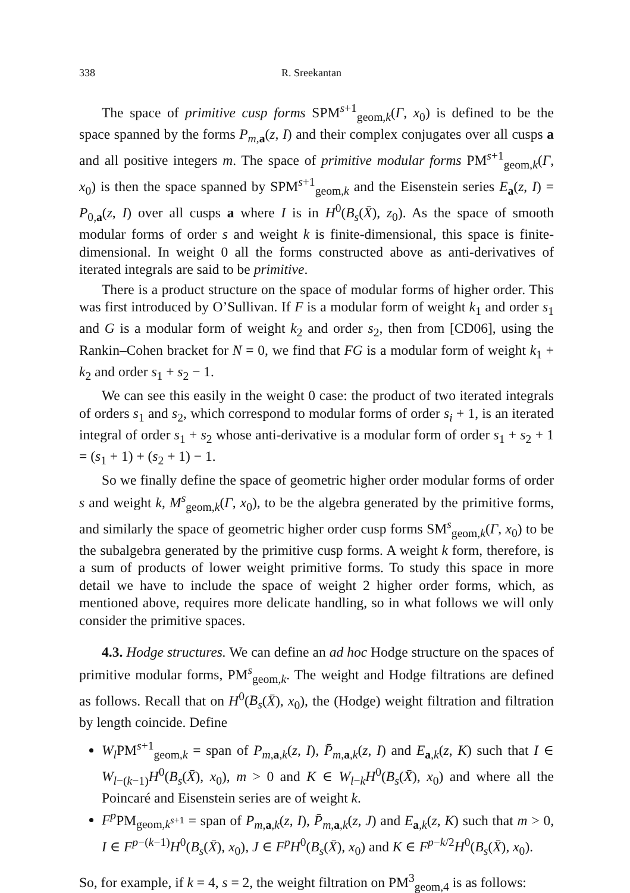338 R. Sreekantan
The space of primitive cusp forms SPM<sup>s+1</sup><sub>geom,k</sub>(Γ, x<sub>0</sub>) is defined to be the space spanned by the forms P<sub>m,a</sub>(z, I) and their complex conjugates over all cusps a and all positive integers m. The space of primitive modular forms PM<sup>s+1</sup><sub>geom,k</sub>(Γ, x<sub>0</sub>) is then the space spanned by SPM<sup>s+1</sup><sub>geom,k</sub> and the Eisenstein series E<sub>a</sub>(z, I) = P<sub>0,a</sub>(z, I) over all cusps a where I is in H<sup>0</sup>(B<sub>s</sub>(X̄), z<sub>0</sub>). As the space of smooth modular forms of order s and weight k is finite-dimensional, this space is finite-dimensional. In weight 0 all the forms constructed above as anti-derivatives of iterated integrals are said to be primitive.
There is a product structure on the space of modular forms of higher order. This was first introduced by O’Sullivan. If F is a modular form of weight k<sub>1</sub> and order s<sub>1</sub> and G is a modular form of weight k<sub>2</sub> and order s<sub>2</sub>, then from [CD06], using the Rankin–Cohen bracket for N = 0, we find that FG is a modular form of weight k<sub>1</sub> + k<sub>2</sub> and order s<sub>1</sub> + s<sub>2</sub> − 1.
We can see this easily in the weight 0 case: the product of two iterated integrals of orders s<sub>1</sub> and s<sub>2</sub>, which correspond to modular forms of order s<sub>i</sub> + 1, is an iterated integral of order s<sub>1</sub> + s<sub>2</sub> whose anti-derivative is a modular form of order s<sub>1</sub> + s<sub>2</sub> + 1 = (s<sub>1</sub> + 1) + (s<sub>2</sub> + 1) − 1.
So we finally define the space of geometric higher order modular forms of order s and weight k, M<sup>s</sup><sub>geom,k</sub>(Γ, x<sub>0</sub>), to be the algebra generated by the primitive forms, and similarly the space of geometric higher order cusp forms SM<sup>s</sup><sub>geom,k</sub>(Γ, x<sub>0</sub>) to be the subalgebra generated by the primitive cusp forms. A weight k form, therefore, is a sum of products of lower weight primitive forms. To study this space in more detail we have to include the space of weight 2 higher order forms, which, as mentioned above, requires more delicate handling, so in what follows we will only consider the primitive spaces.
4.3. Hodge structures. We can define an ad hoc Hodge structure on the spaces of primitive modular forms, PM<sup>s</sup><sub>geom,k</sub>. The weight and Hodge filtrations are defined as follows. Recall that on H<sup>0</sup>(B<sub>s</sub>(X̄), x<sub>0</sub>), the (Hodge) weight filtration and filtration by length coincide. Define
W<sub>l</sub> PM<sup>s+1</sup><sub>geom,k</sub> = span of P<sub>m,a,k</sub>(z, I), P̄<sub>m,a,k</sub>(z, I) and E<sub>a,k</sub>(z, K) such that I ∈ W<sub>l−(k−1)</sub>H<sup>0</sup>(B<sub>s</sub>(X̄), x<sub>0</sub>), m > 0 and K ∈ W<sub>l−k</sub>H<sup>0</sup>(B<sub>s</sub>(X̄), x<sub>0</sub>) and where all the Poincaré and Eisenstein series are of weight k.
F<sup>p</sup> PM<sub>geom,k<sup>s+1</sup></sub> = span of P<sub>m,a,k</sub>(z, I), P̄<sub>m,a,k</sub>(z, J) and E<sub>a,k</sub>(z, K) such that m > 0, I ∈ F<sup>p−(k−1)</sup>H<sup>0</sup>(B<sub>s</sub>(X̄), x<sub>0</sub>), J ∈ F<sup>p</sup>H<sup>0</sup>(B<sub>s</sub>(X̄), x<sub>0</sub>) and K ∈ F<sup>p−k/2</sup>H<sup>0</sup>(B<sub>s</sub>(X̄), x<sub>0</sub>).
So, for example, if k = 4, s = 2, the weight filtration on PM<sup>3</sup><sub>geom,4</sub> is as follows: